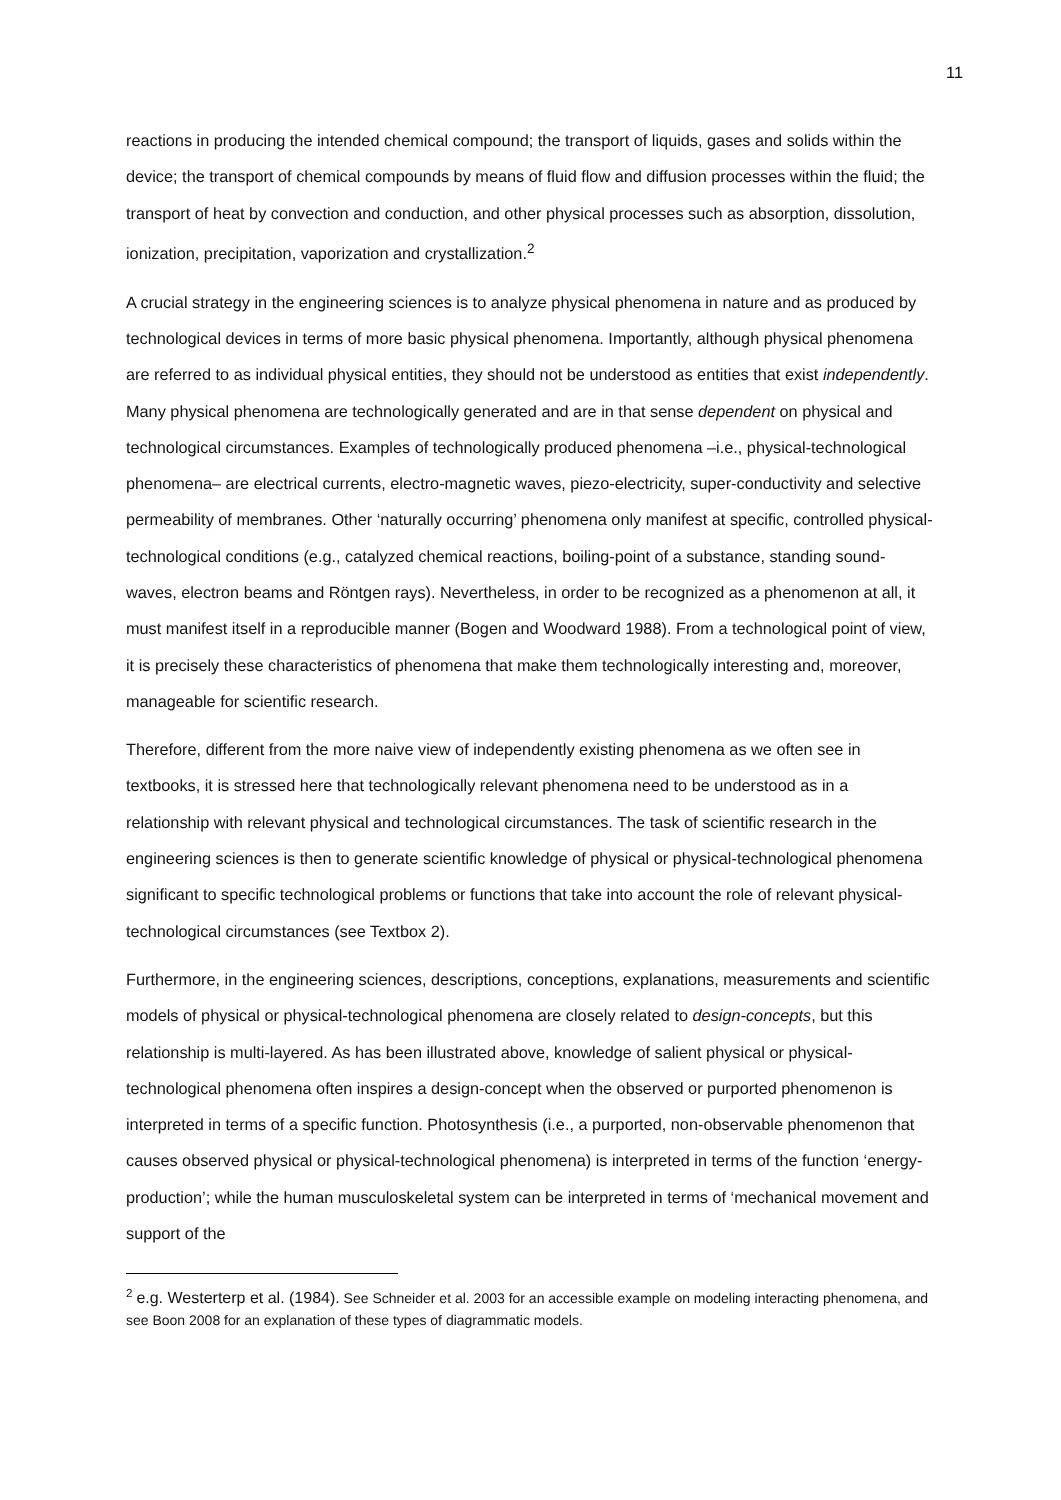11
reactions in producing the intended chemical compound; the transport of liquids, gases and solids within the device; the transport of chemical compounds by means of fluid flow and diffusion processes within the fluid; the transport of heat by convection and conduction, and other physical processes such as absorption, dissolution, ionization, precipitation, vaporization and crystallization.<sup>2</sup>
A crucial strategy in the engineering sciences is to analyze physical phenomena in nature and as produced by technological devices in terms of more basic physical phenomena. Importantly, although physical phenomena are referred to as individual physical entities, they should not be understood as entities that exist independently. Many physical phenomena are technologically generated and are in that sense dependent on physical and technological circumstances. Examples of technologically produced phenomena –i.e., physical-technological phenomena– are electrical currents, electro-magnetic waves, piezo-electricity, super-conductivity and selective permeability of membranes. Other ‘naturally occurring’ phenomena only manifest at specific, controlled physical-technological conditions (e.g., catalyzed chemical reactions, boiling-point of a substance, standing sound-waves, electron beams and Röntgen rays). Nevertheless, in order to be recognized as a phenomenon at all, it must manifest itself in a reproducible manner (Bogen and Woodward 1988). From a technological point of view, it is precisely these characteristics of phenomena that make them technologically interesting and, moreover, manageable for scientific research.
Therefore, different from the more naive view of independently existing phenomena as we often see in textbooks, it is stressed here that technologically relevant phenomena need to be understood as in a relationship with relevant physical and technological circumstances. The task of scientific research in the engineering sciences is then to generate scientific knowledge of physical or physical-technological phenomena significant to specific technological problems or functions that take into account the role of relevant physical-technological circumstances (see Textbox 2).
Furthermore, in the engineering sciences, descriptions, conceptions, explanations, measurements and scientific models of physical or physical-technological phenomena are closely related to design-concepts, but this relationship is multi-layered. As has been illustrated above, knowledge of salient physical or physical-technological phenomena often inspires a design-concept when the observed or purported phenomenon is interpreted in terms of a specific function. Photosynthesis (i.e., a purported, non-observable phenomenon that causes observed physical or physical-technological phenomena) is interpreted in terms of the function ‘energy-production’; while the human musculoskeletal system can be interpreted in terms of ‘mechanical movement and support of the
<sup>2</sup> e.g. Westerterp et al. (1984). See Schneider et al. 2003 for an accessible example on modeling interacting phenomena, and see Boon 2008 for an explanation of these types of diagrammatic models.